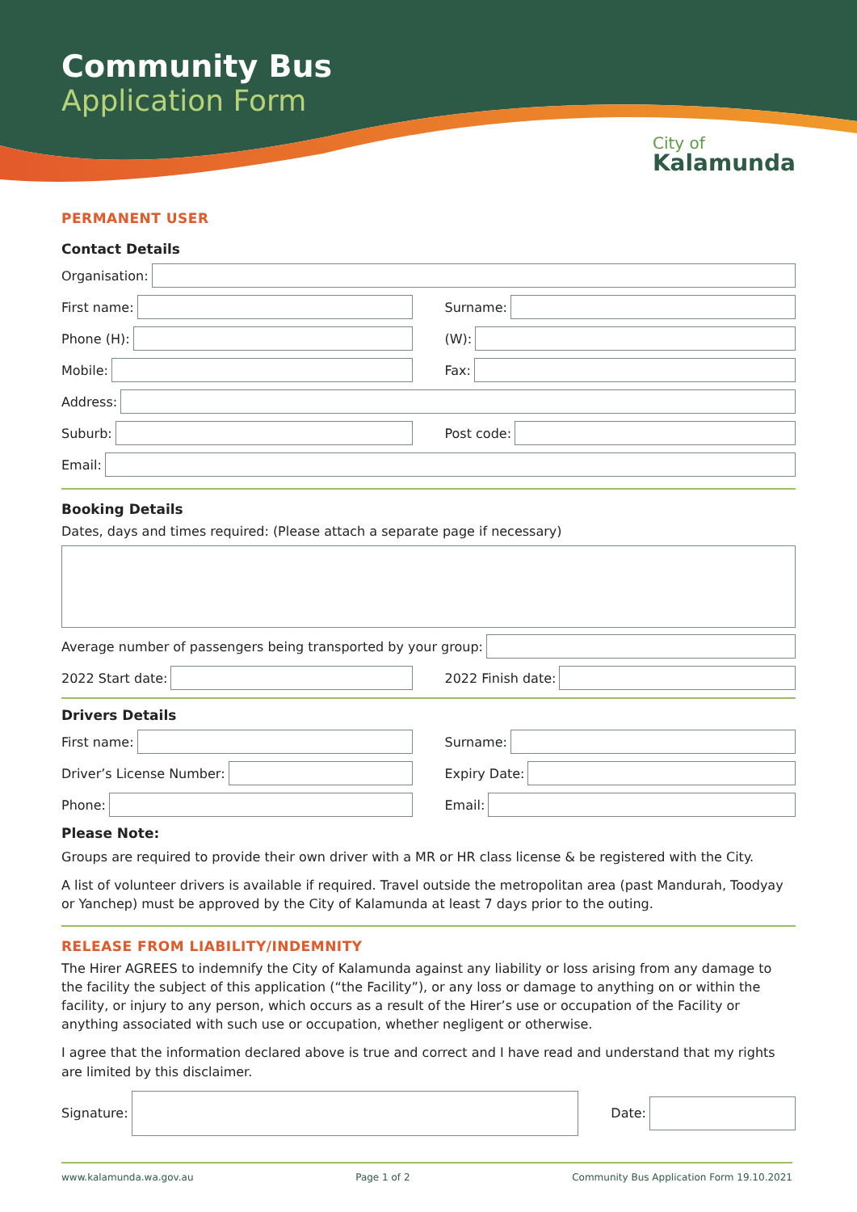Community Bus
Application Form
City of
Kalamunda
PERMANENT USER
Contact Details
Organisation:
First name: Surname:
Phone (H): (W):
Mobile: Fax:
Address:
Suburb: Post code:
Email:
Booking Details
Dates, days and times required: (Please attach a separate page if necessary)
Average number of passengers being transported by your group:
2022 Start date: 2022 Finish date:
Drivers Details
First name: Surname:
Driver’s License Number: Expiry Date:
Phone: Email:
Please Note:
Groups are required to provide their own driver with a MR or HR class license & be registered with the City.
A list of volunteer drivers is available if required. Travel outside the metropolitan area (past Mandurah, Toodyay or Yanchep) must be approved by the City of Kalamunda at least 7 days prior to the outing.
RELEASE FROM LIABILITY/INDEMNITY
The Hirer AGREES to indemnify the City of Kalamunda against any liability or loss arising from any damage to the facility the subject of this application (“the Facility”), or any loss or damage to anything on or within the facility, or injury to any person, which occurs as a result of the Hirer’s use or occupation of the Facility or anything associated with such use or occupation, whether negligent or otherwise.
I agree that the information declared above is true and correct and I have read and understand that my rights are limited by this disclaimer.
Signature: Date:
www.kalamunda.wa.gov.au Page 1 of 2 Community Bus Application Form 19.10.2021